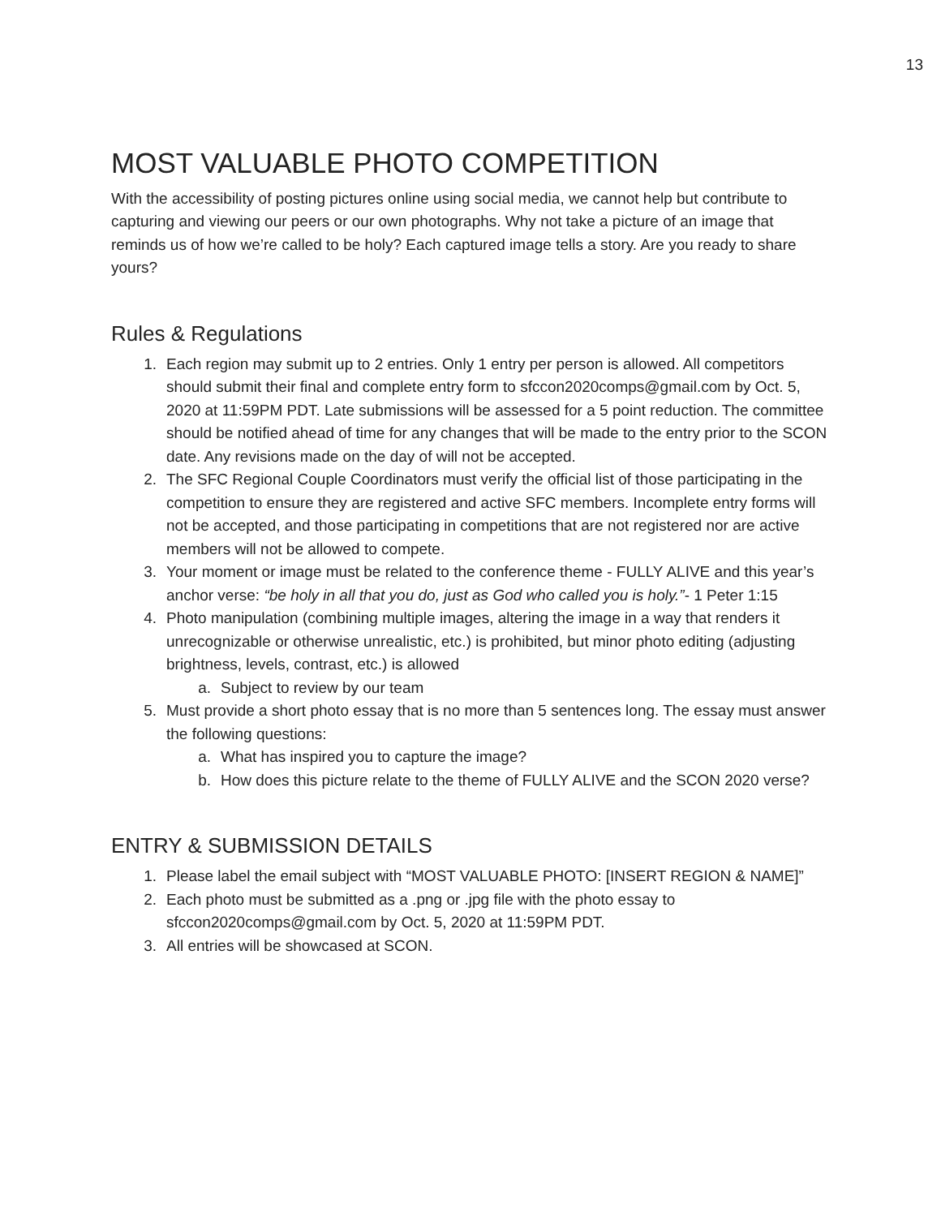13
MOST VALUABLE PHOTO COMPETITION
With the accessibility of posting pictures online using social media, we cannot help but contribute to capturing and viewing our peers or our own photographs. Why not take a picture of an image that reminds us of how we’re called to be holy? Each captured image tells a story. Are you ready to share yours?
Rules & Regulations
1. Each region may submit up to 2 entries. Only 1 entry per person is allowed. All competitors should submit their final and complete entry form to sfccon2020comps@gmail.com by Oct. 5, 2020 at 11:59PM PDT. Late submissions will be assessed for a 5 point reduction. The committee should be notified ahead of time for any changes that will be made to the entry prior to the SCON date. Any revisions made on the day of will not be accepted.
2. The SFC Regional Couple Coordinators must verify the official list of those participating in the competition to ensure they are registered and active SFC members. Incomplete entry forms will not be accepted, and those participating in competitions that are not registered nor are active members will not be allowed to compete.
3. Your moment or image must be related to the conference theme - FULLY ALIVE and this year’s anchor verse: “be holy in all that you do, just as God who called you is holy.”- 1 Peter 1:15
4. Photo manipulation (combining multiple images, altering the image in a way that renders it unrecognizable or otherwise unrealistic, etc.) is prohibited, but minor photo editing (adjusting brightness, levels, contrast, etc.) is allowed
a. Subject to review by our team
5. Must provide a short photo essay that is no more than 5 sentences long. The essay must answer the following questions:
a. What has inspired you to capture the image?
b. How does this picture relate to the theme of FULLY ALIVE and the SCON 2020 verse?
ENTRY & SUBMISSION DETAILS
1. Please label the email subject with “MOST VALUABLE PHOTO: [INSERT REGION & NAME]”
2. Each photo must be submitted as a .png or .jpg file with the photo essay to sfccon2020comps@gmail.com by Oct. 5, 2020 at 11:59PM PDT.
3. All entries will be showcased at SCON.